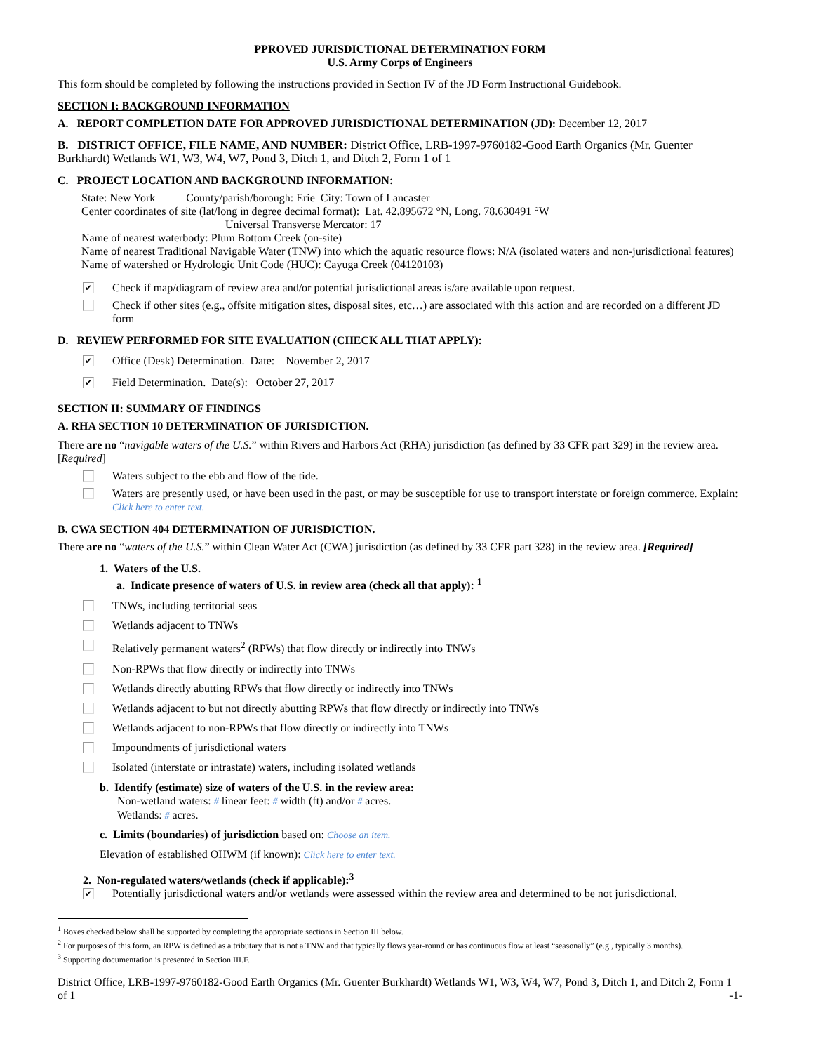PPROVED JURISDICTIONAL DETERMINATION FORM
U.S. Army Corps of Engineers
This form should be completed by following the instructions provided in Section IV of the JD Form Instructional Guidebook.
SECTION I: BACKGROUND INFORMATION
A. REPORT COMPLETION DATE FOR APPROVED JURISDICTIONAL DETERMINATION (JD): December 12, 2017
B. DISTRICT OFFICE, FILE NAME, AND NUMBER: District Office, LRB-1997-9760182-Good Earth Organics (Mr. Guenter Burkhardt) Wetlands W1, W3, W4, W7, Pond 3, Ditch 1, and Ditch 2, Form 1 of 1
C. PROJECT LOCATION AND BACKGROUND INFORMATION:
State: New York County/parish/borough: Erie City: Town of Lancaster
Center coordinates of site (lat/long in degree decimal format): Lat. 42.895672 °N, Long. 78.630491 °W
Universal Transverse Mercator: 17
Name of nearest waterbody: Plum Bottom Creek (on-site)
Name of nearest Traditional Navigable Water (TNW) into which the aquatic resource flows: N/A (isolated waters and non-jurisdictional features)
Name of watershed or Hydrologic Unit Code (HUC): Cayuga Creek (04120103)
✔
Check if map/diagram of review area and/or potential jurisdictional areas is/are available upon request.
Check if other sites (e.g., offsite mitigation sites, disposal sites, etc…) are associated with this action and are recorded on a different JD form
D. REVIEW PERFORMED FOR SITE EVALUATION (CHECK ALL THAT APPLY):
✔
Office (Desk) Determination. Date: November 2, 2017
✔
Field Determination. Date(s): October 27, 2017
SECTION II: SUMMARY OF FINDINGS
A. RHA SECTION 10 DETERMINATION OF JURISDICTION.
There are no “navigable waters of the U.S.” within Rivers and Harbors Act (RHA) jurisdiction (as defined by 33 CFR part 329) in the review area. [Required]
Waters subject to the ebb and flow of the tide.
Waters are presently used, or have been used in the past, or may be susceptible for use to transport interstate or foreign commerce. Explain: Click here to enter text.
B. CWA SECTION 404 DETERMINATION OF JURISDICTION.
There are no “waters of the U.S.” within Clean Water Act (CWA) jurisdiction (as defined by 33 CFR part 328) in the review area. [Required]
1. Waters of the U.S.
a. Indicate presence of waters of U.S. in review area (check all that apply): <sup>1</sup>
TNWs, including territorial seas
Wetlands adjacent to TNWs
Relatively permanent waters<sup>2</sup> (RPWs) that flow directly or indirectly into TNWs
Non-RPWs that flow directly or indirectly into TNWs
Wetlands directly abutting RPWs that flow directly or indirectly into TNWs
Wetlands adjacent to but not directly abutting RPWs that flow directly or indirectly into TNWs
Wetlands adjacent to non-RPWs that flow directly or indirectly into TNWs
Impoundments of jurisdictional waters
Isolated (interstate or intrastate) waters, including isolated wetlands
b. Identify (estimate) size of waters of the U.S. in the review area:
Non-wetland waters: # linear feet: # width (ft) and/or # acres.
Wetlands: # acres.
c. Limits (boundaries) of jurisdiction based on: Choose an item.
Elevation of established OHWM (if known): Click here to enter text.
2. Non-regulated waters/wetlands (check if applicable):<sup>3</sup>
✔
Potentially jurisdictional waters and/or wetlands were assessed within the review area and determined to be not jurisdictional.
<sup>1</sup> Boxes checked below shall be supported by completing the appropriate sections in Section III below.
<sup>2</sup> For purposes of this form, an RPW is defined as a tributary that is not a TNW and that typically flows year-round or has continuous flow at least “seasonally” (e.g., typically 3 months).
<sup>3</sup> Supporting documentation is presented in Section III.F.
District Office, LRB-1997-9760182-Good Earth Organics (Mr. Guenter Burkhardt) Wetlands W1, W3, W4, W7, Pond 3, Ditch 1, and Ditch 2, Form 1 of 1 -1-